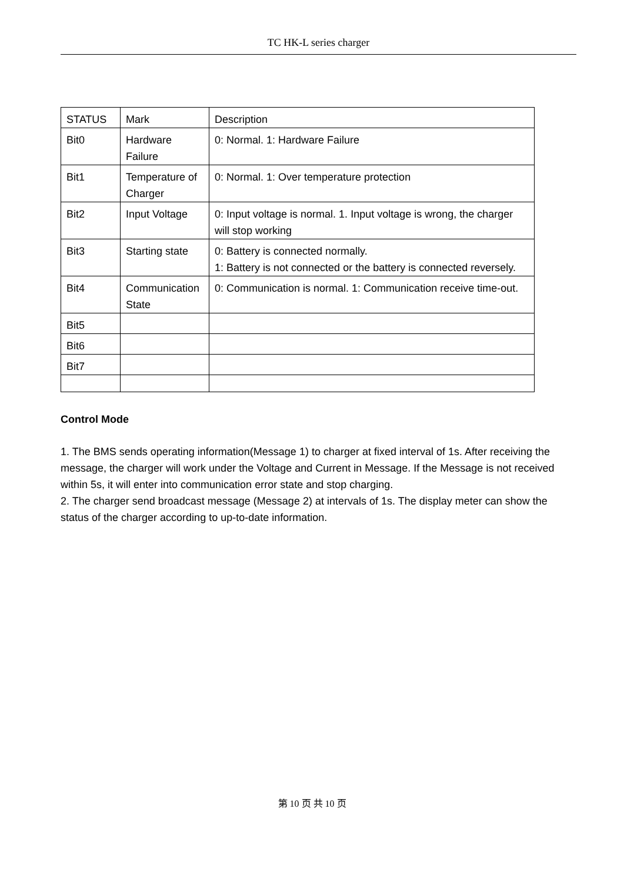TC HK-L series charger
| STATUS | Mark | Description |
| Bit0 | Hardware Failure | 0: Normal. 1: Hardware Failure |
| Bit1 | Temperature of Charger | 0: Normal. 1: Over temperature protection |
| Bit2 | Input Voltage | 0: Input voltage is normal. 1. Input voltage is wrong, the charger will stop working |
| Bit3 | Starting state | 0: Battery is connected normally. 1: Battery is not connected or the battery is connected reversely. |
| Bit4 | Communication State | 0: Communication is normal. 1: Communication receive time-out. |
| Bit5 | | |
| Bit6 | | |
| Bit7 | | |
Control Mode
1. The BMS sends operating information(Message 1) to charger at fixed interval of 1s. After receiving the message, the charger will work under the Voltage and Current in Message. If the Message is not received within 5s, it will enter into communication error state and stop charging.
2. The charger send broadcast message (Message 2) at intervals of 1s. The display meter can show the status of the charger according to up-to-date information.
第 10 页 共 10 页